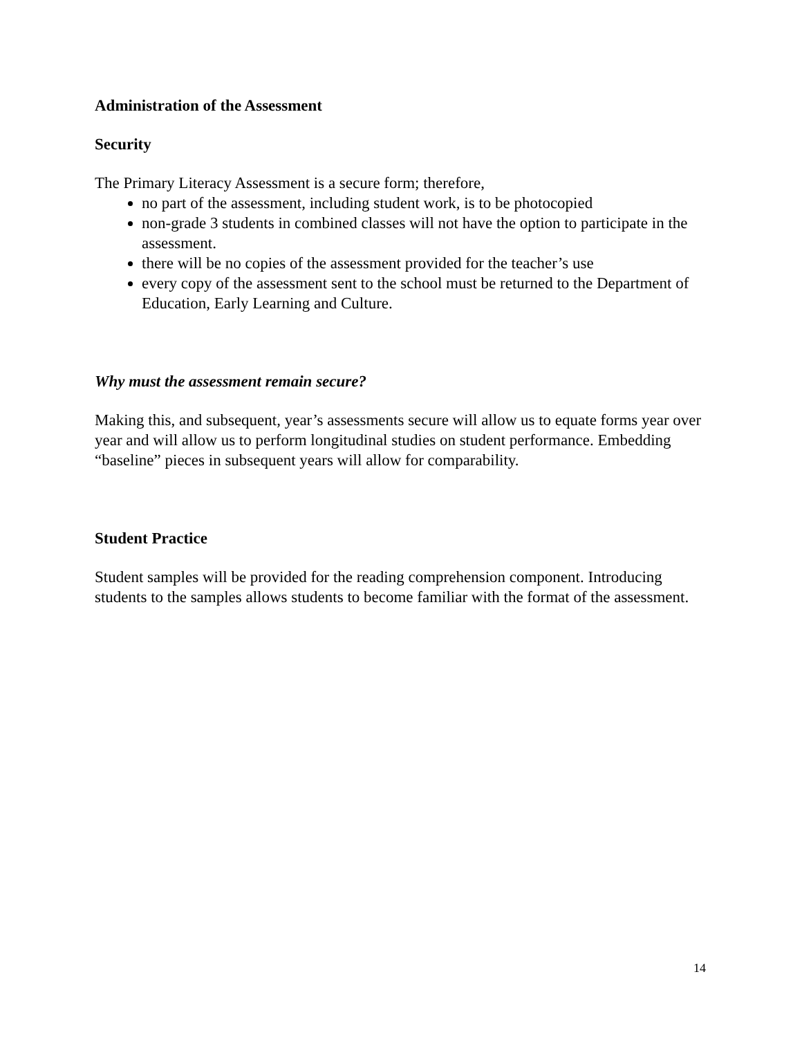Administration of the Assessment
Security
The Primary Literacy Assessment is a secure form; therefore,
no part of the assessment, including student work, is to be photocopied
non-grade 3 students in combined classes will not have the option to participate in the assessment.
there will be no copies of the assessment provided for the teacher’s use
every copy of the assessment sent to the school must be returned to the Department of Education, Early Learning and Culture.
Why must the assessment remain secure?
Making this, and subsequent, year’s assessments secure will allow us to equate forms year over year and will allow us to perform longitudinal studies on student performance. Embedding “baseline” pieces in subsequent years will allow for comparability.
Student Practice
Student samples will be provided for the reading comprehension component. Introducing students to the samples allows students to become familiar with the format of the assessment.
14